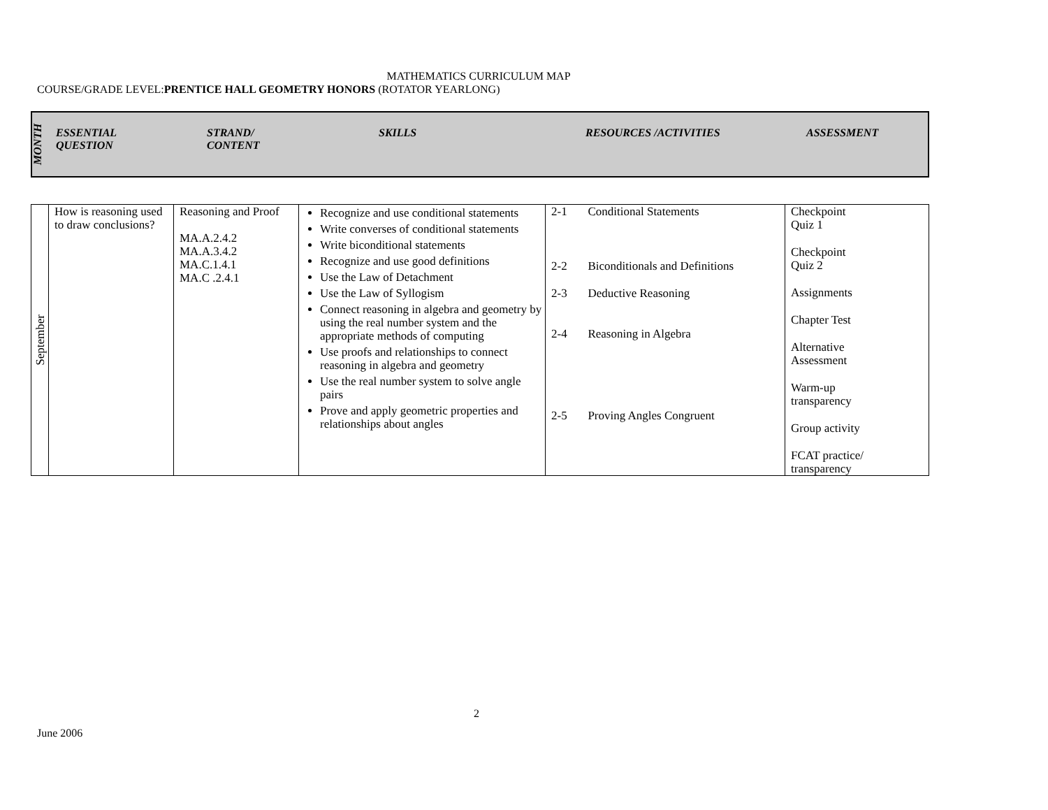MATHEMATICS CURRICULUM MAP
COURSE/GRADE LEVEL:PRENTICE HALL GEOMETRY HONORS (ROTATOR YEARLONG)
| MONTH | ESSENTIAL QUESTION | STRAND/ CONTENT | SKILLS | RESOURCES /ACTIVITIES | ASSESSMENT |
| September | How is reasoning used to draw conclusions? | Reasoning and Proof MA.A.2.4.2 MA.A.3.4.2 MA.C.1.4.1 MA.C .2.4.1 | Recognize and use conditional statements Write converses of conditional statements Write biconditional statements Recognize and use good definitions Use the Law of Detachment Use the Law of Syllogism Connect reasoning in algebra and geometry by using the real number system and the appropriate methods of computing Use proofs and relationships to connect reasoning in algebra and geometry Use the real number system to solve angle pairs Prove and apply geometric properties and relationships about angles | 2-1 Conditional Statements 2-2 Biconditionals and Definitions 2-3 Deductive Reasoning 2-4 Reasoning in Algebra 2-5 Proving Angles Congruent | Checkpoint Quiz 1 Checkpoint Quiz 2 Assignments Chapter Test Alternative Assessment Warm-up transparency Group activity FCAT practice/ transparency |
2
June 2006